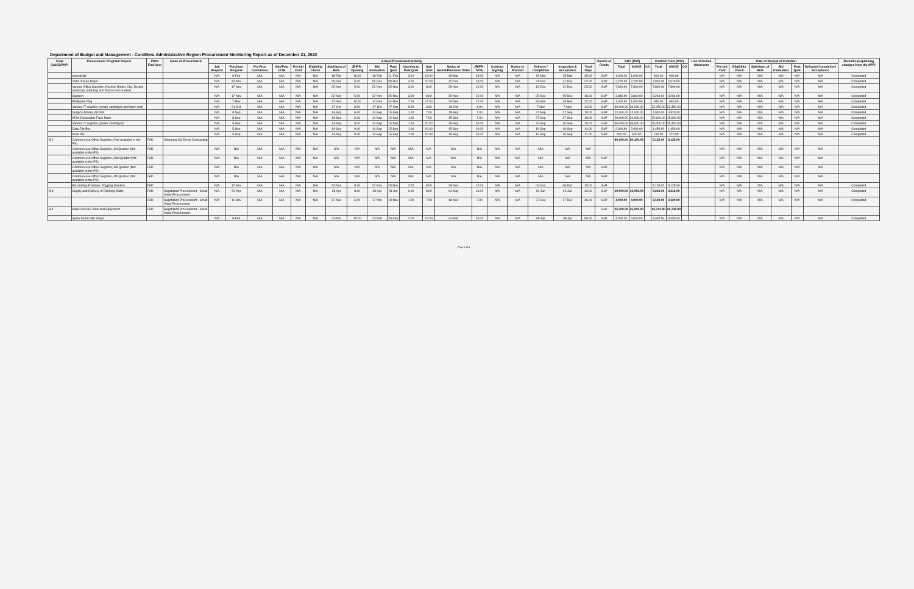Department of Budget and Management - Cordillera Administrative Region Procurement Monitoring Report as of December 31, 2022
| Code (UACS/PAP) | Procurement Program/ Project | PMO/ End-User | Mode of Procurement | Actual Procurement Activity | | | | | | | | | | | | | | | | | | | Source of Funds | ABC (PhP) | | | Contract Cost (PhP) | | | List of Invited Observers | Date of Receipt of Invitation | | | | | | Remarks (Explaining changes from the APP) |
| --- | --- | --- | --- | --- | --- | --- | --- | --- | --- | --- | --- | --- | --- | --- | --- | --- | --- | --- | --- | --- | --- | --- | --- | --- | --- | --- | --- | --- | --- | --- | --- | --- | --- | --- | --- | --- | --- |
| | | | | Job Request | Purchase Request | Pre-Proc Conference | Ads/Post of IB | Pre-bid Conf | Eligibility Check | Sub/Open of Bids | JR/PR - Opening | Bid Evaluation | Post Qual | Opening to Post Qual | Sub Total | Notice of Award/Purchase Order | JR/PR - NOA | Contract Signing | Notice to Proceed | Delivery / Completion | Inspection & Acceptance | Total Days | | Total | MOOE | CO | Total | MOOE | CO | | Pre-bid Conf | Eligibility Check | Sub/Open of Bids | Bid Evaluation | Post Qual | Delivery/ Completion/ Acceptance | |
| | Insecticide | | | N/A | 8-Feb | N/A | N/A | N/A | N/A | 18-Feb | 10.00 | 18-Feb | 21-Feb | 3.00 | 13.00 | 08-Mar | 28.00 | N/A | N/A | 15-Mar | 15-Mar | 35.00 | GoP | 1,000.00 | 1,000.00 | | 900.00 | 900.00 | | | N/A | N/A | N/A | N/A | N/A | N/A | Completed |
| | Toilet Tissue Paper | | | N/A | 29-Nov | N/A | N/A | N/A | N/A | 05-Dec | 6.00 | 05-Dec | 09-Dec | 4.00 | 10.00 | 12-Dec | 13.00 | N/A | N/A | 21-Dec | 21-Dec | 22.00 | GoP | 2,700.00 | 2,700.00 | | 2,070.00 | 2,070.00 | | | N/A | N/A | N/A | N/A | N/A | N/A | Completed |
| | Various Office Supplies (Alcohol, Binder Clip, Double-sided tap, trashbag and flourescent marker) | | | N/A | 17-Nov | N/A | N/A | N/A | N/A | 22-Nov | 5.00 | 22-Nov | 25-Nov | 3.00 | 8.00 | 29-Nov | 12.00 | N/A | N/A | 12-Dec | 12-Dec | 25.00 | GoP | 7,800.00 | 7,800.00 | | 7,800.00 | 7,800.00 | | | N/A | N/A | N/A | N/A | N/A | N/A | Completed |
| | Signpen | | | N/A | 17-Nov | N/A | N/A | N/A | N/A | 22-Nov | 5.00 | 22-Nov | 25-Nov | 3.00 | 8.00 | 29-Nov | 12.00 | N/A | N/A | 05-Dec | 05-Dec | 18.00 | GoP | 3,840.00 | 3,840.00 | | 3,264.00 | 3,264.00 | | | N/A | N/A | N/A | N/A | N/A | N/A | Completed |
| | Philippine Flag | | | N/A | 7-Nov | N/A | N/A | N/A | N/A | 17-Nov | 10.00 | 17-Nov | 24-Nov | 7.00 | 17.00 | 24-Nov | 17.00 | N/A | N/A | 29-Nov | 29-Nov | 22.00 | GoP | 1,000.00 | 1,000.00 | | 840.00 | 840.00 | | | N/A | N/A | N/A | N/A | N/A | N/A | Completed |
| | Various IT supplies (printer cartridges and drum unit) | | | N/A | 24-Oct | N/A | N/A | N/A | N/A | 27-Oct | 3.00 | 27-Oct | 27-Oct | 0.00 | 3.00 | 28-Oct | 4.00 | N/A | N/A | 7-Nov | 7-Nov | 14.00 | GoP | 39,000.00 | 39,000.00 | | 22,450.00 | 22,450.00 | | | N/A | N/A | N/A | N/A | N/A | N/A | Completed |
| | Surgical Masks, Alcohol | | | N/A | 8-Sep | N/A | N/A | N/A | N/A | 14-Sep | 6.00 | 14-Sep | 15-Sep | 1.00 | 7.00 | 15-Sep | 7.00 | N/A | N/A | 27-Sep | 27-Sep | 19.00 | GoP | 12,000.00 | 12,000.00 | | 4,920.00 | 4,920.00 | | | N/A | N/A | N/A | N/A | N/A | N/A | Completed |
| | KF94 Disposable Face Mask | | | N/A | 8-Sep | N/A | N/A | N/A | N/A | 14-Sep | 6.00 | 14-Sep | 15-Sep | 1.00 | 7.00 | 15-Sep | 7.00 | N/A | N/A | 27-Sep | 27-Sep | 19.00 | GoP | 20,000.00 | 20,000.00 | | 15,600.00 | 15,600.00 | | | N/A | N/A | N/A | N/A | N/A | N/A | Completed |
| | Various IT supplies (printer cartridges) | | | N/A | 5-Sep | N/A | N/A | N/A | N/A | 14-Sep | 9.00 | 14-Sep | 15-Sep | 1.00 | 10.00 | 15-Sep | 10.00 | N/A | N/A | 20-Sep | 20-Sep | 15.00 | GoP | 56,000.00 | 56,000.00 | | 25,400.00 | 25,400.00 | | | N/A | N/A | N/A | N/A | N/A | N/A | Completed |
| | Data File Box | | | N/A | 5-Sep | N/A | N/A | N/A | N/A | 14-Sep | 9.00 | 14-Sep | 15-Sep | 1.00 | 10.00 | 15-Sep | 10.00 | N/A | N/A | 19-Sep | 19-Sep | 14.00 | GoP | 2,000.00 | 2,000.00 | | 1,450.00 | 1,450.00 | | | N/A | N/A | N/A | N/A | N/A | N/A | Completed |
| | Push Pin | | | N/A | 5-Sep | N/A | N/A | N/A | N/A | 14-Sep | 9.00 | 14-Sep | 15-Sep | 1.00 | 10.00 | 15-Sep | 10.00 | N/A | N/A | 16-Sep | 16-Sep | 11.00 | GoP | 600.00 | 600.00 | | 210.00 | 210.00 | | | N/A | N/A | N/A | N/A | N/A | N/A | Completed |
| B.2 | Common-use Office Supplies, (Not available in the PS) | FAD | Shopping (b)/ Direct Contracting | | | | | | | | | | | | | | | | | | | | | 80,100.00 | 80,100.00 | | 5,125.00 | 5,125.00 | | | | | | | | | |
| | Common-use Office Supplies, 1st Quarter (Not available in the PS) | FAD | | N/A | N/A | N/A | N/A | N/A | N/A | N/A | N/A | N/A | N/A | N/A | N/A | N/A | N/A | N/A | N/A | N/A | N/A | N/A | | | | | | | | | N/A | N/A | N/A | N/A | N/A | N/A | |
| | Common-use Office Supplies, 2nd Quarter (Not available in the PS) | FAD | | N/A | N/A | N/A | N/A | N/A | N/A | N/A | N/A | N/A | N/A | N/A | N/A | N/A | N/A | N/A | N/A | N/A | N/A | N/A | GoP | | | | | | | | N/A | N/A | N/A | N/A | N/A | N/A | |
| | Common-use Office Supplies, 3rd Quarter (Not available in the PS) | FAD | | N/A | N/A | N/A | N/A | N/A | N/A | N/A | N/A | N/A | N/A | N/A | N/A | N/A | N/A | N/A | N/A | N/A | N/A | N/A | GoP | | | | | | | | N/A | N/A | N/A | N/A | N/A | N/A | |
| | Common-use Office Supplies, 4th Quarter (Not available in the PS) | FAD | | N/A | N/A | N/A | N/A | N/A | N/A | N/A | N/A | N/A | N/A | N/A | N/A | N/A | N/A | N/A | N/A | N/A | N/A | N/A | GoP | | | | | | | | N/A | N/A | N/A | N/A | N/A | N/A | |
| | Expanding Envelope, Fogging Solution | FAD | | N/A | 17-Nov | N/A | N/A | N/A | N/A | 22-Nov | 5.00 | 22-Nov | 25-Nov | 3.00 | 8.00 | 29-Nov | 12.00 | N/A | N/A | 06-Dec | 06-Dec | 19.00 | GoP | | | | 5,125.00 | 5,125.00 | | | N/A | N/A | N/A | N/A | N/A | N/A | Completed |
| B.3 | Supply and Delivery of Drinking Water | FAD | Negotiated Procurement - Small Value Procurement | N/A | 20-Apr | N/A | N/A | N/A | N/A | 28-Apr | 8.00 | 28-Apr | 28-Apr | 0.00 | 8.00 | 04-May | 14.00 | N/A | N/A | 02-Jun | 02-Jun | 43.00 | GoP | 19,900.00 | 19,900.00 | | 9,216.00 | 9,216.00 | | | N/A | N/A | N/A | N/A | N/A | N/A | Completed |
| | | FAD | Negotiated Procurement - Small Value Procurement | N/A | 11-Nov | N/A | N/A | N/A | N/A | 17-Nov | 6.00 | 17-Nov | 18-Nov | 1.00 | 7.00 | 18-Nov | 7.00 | N/A | N/A | 27-Dec | 27-Dec | 46.00 | GoP | 4,000.00 | 4,000.00 | | 3,120.00 | 3,120.00 | | | N/A | N/A | N/A | N/A | N/A | N/A | Completed |
| B.4 | Basic Rescue Tools and Equipment | FAD | Negotiated Procurement - Small Value Procurement | | | | | | | | | | | | | | | | | | | | GoP | 25,000.00 | 25,000.00 | | 20,741.80 | 20,741.80 | | | | | | | | | |
| | Spine board with straps | | | N/A | 8-Feb | N/A | N/A | N/A | N/A | 23-Feb | 15.00 | 23-Feb | 25-Feb | 2.00 | 17.00 | 04-Mar | 24.00 | N/A | N/A | 08-Apr | 08-Apr | 59.00 | GoP | 4,000.00 | 4,000.00 | | 4,000.00 | 4,000.00 | | | N/A | N/A | N/A | N/A | N/A | N/A | Completed |
Page 2 of 6